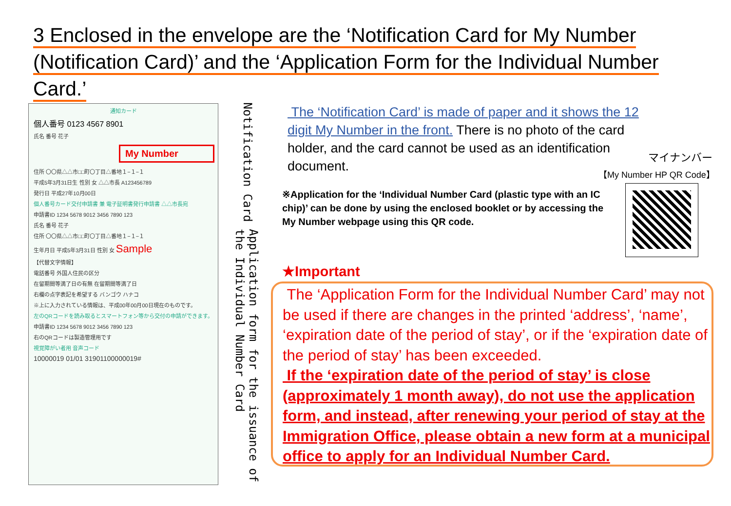3 Enclosed in the envelope are the ‘Notification Card for My Number (Notification Card)’ and the ‘Application Form for the Individual Number Card.’
通知カード
個人番号 0123 4567 8901
氏名 番号 花子
My Number
住所 〇〇県△△市□□町〇丁目△番地１−１−１
平成5年3月31日生 性別 女 △△市長 A123456789
発行日 平成27年10月00日
個人番号カード交付申請書 兼 電子証明書発行申請書 △△市長宛
申請書ID 1234 5678 9012 3456 7890 123
氏名 番号 花子
住所 〇〇県△△市□□町〇丁目△番地１−１−１
生年月日 平成5年3月31日 性別 女 Sample
【代替文字情報】
電話番号 外国人住民の区分
在留期間等満了日の有無 在留期間等満了日
右欄の点字表記を希望する バンゴウ ハナコ
※上に入力されている情報は、平成00年00月00日現在のものです。
左のQRコードを読み取るとスマートフォン等から交付の申請ができます。
申請書ID 1234 5678 9012 3456 7890 123
右のQRコードは製造管理用です
視覚障がい者用 音声コード
10000019 01/01 31901100000019#
Notification Card
Application form for the issuance of the Individual Number Card
The ‘Notification Card’ is made of paper and it shows the 12 digit My Number in the front. There is no photo of the card holder, and the card cannot be used as an identification document.
マイナンバー
【My Number HP QR Code】
※Application for the ‘Individual Number Card (plastic type with an IC chip)’ can be done by using the enclosed booklet or by accessing the My Number webpage using this QR code.
★Important
The ‘Application Form for the Individual Number Card’ may not be used if there are changes in the printed ‘address’, ‘name’, ‘expiration date of the period of stay’, or if the ‘expiration date of the period of stay’ has been exceeded.
If the ‘expiration date of the period of stay’ is close (approximately 1 month away), do not use the application form, and instead, after renewing your period of stay at the Immigration Office, please obtain a new form at a municipal office to apply for an Individual Number Card.